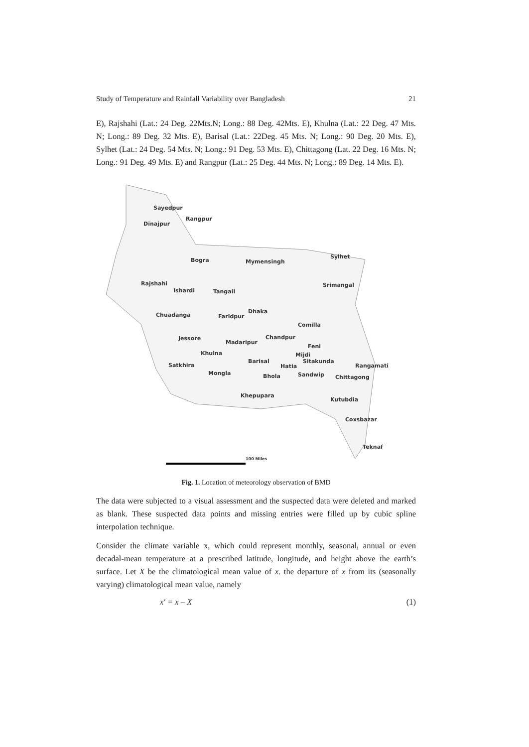Study of Temperature and Rainfall Variability over Bangladesh 21
E), Rajshahi (Lat.: 24 Deg. 22Mts.N; Long.: 88 Deg. 42Mts. E), Khulna (Lat.: 22 Deg. 47 Mts. N; Long.: 89 Deg. 32 Mts. E), Barisal (Lat.: 22Deg. 45 Mts. N; Long.: 90 Deg. 20 Mts. E), Sylhet (Lat.: 24 Deg. 54 Mts. N; Long.: 91 Deg. 53 Mts. E), Chittagong (Lat. 22 Deg. 16 Mts. N; Long.: 91 Deg. 49 Mts. E) and Rangpur (Lat.: 25 Deg. 44 Mts. N; Long.: 89 Deg. 14 Mts. E).
Sayedpur
Dinajpur
Rangpur
Bogra Mymensingh
Sylhet
Rajshahi
Ishardi Tangail
Srimangal
Chuadanga Faridpur
Dhaka
Comilla
Jessore
Madaripur
Chandpur
Feni
Khulna Mijdi
Satkhira
Barisal
Hatia
Sitakunda
Rangamati
Mongla Bhola Sandwip Chittagong
Khepupara
Kutubdia
Coxsbazar
Teknaf
100 Miles
Fig. 1. Location of meteorology observation of BMD
The data were subjected to a visual assessment and the suspected data were deleted and marked as blank. These suspected data points and missing entries were filled up by cubic spline interpolation technique.
Consider the climate variable x, which could represent monthly, seasonal, annual or even decadal-mean temperature at a prescribed latitude, longitude, and height above the earth’s surface. Let X be the climatological mean value of x. the departure of x from its (seasonally varying) climatological mean value, namely
x′ = x – X (1)